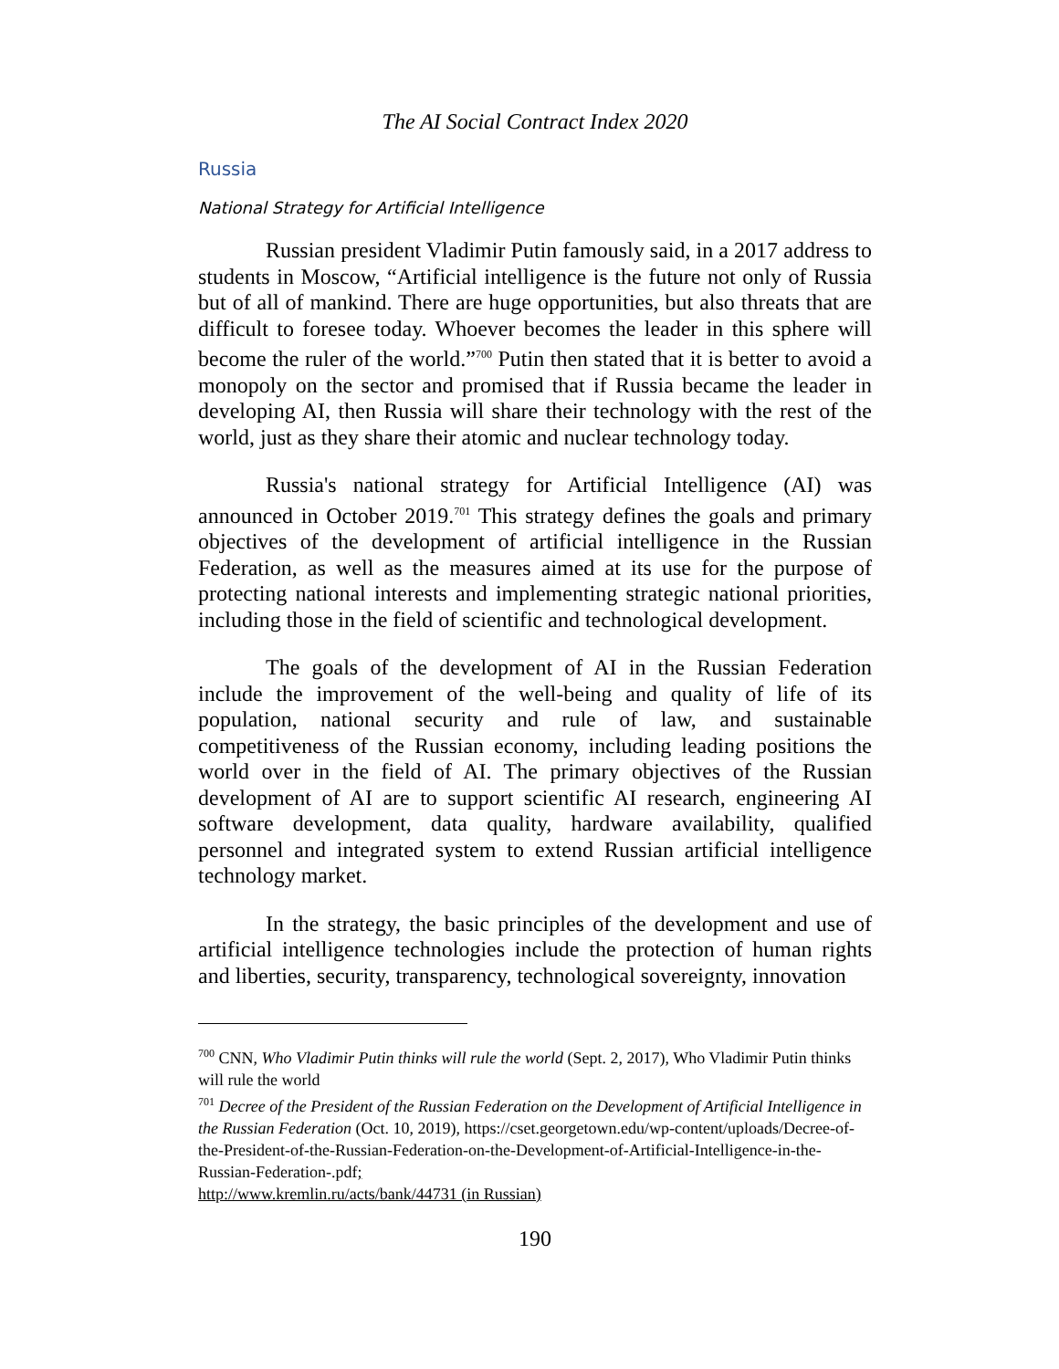The AI Social Contract Index 2020
Russia
National Strategy for Artificial Intelligence
Russian president Vladimir Putin famously said, in a 2017 address to students in Moscow, “Artificial intelligence is the future not only of Russia but of all of mankind. There are huge opportunities, but also threats that are difficult to foresee today. Whoever becomes the leader in this sphere will become the ruler of the world.”<sup>700</sup> Putin then stated that it is better to avoid a monopoly on the sector and promised that if Russia became the leader in developing AI, then Russia will share their technology with the rest of the world, just as they share their atomic and nuclear technology today.
Russia's national strategy for Artificial Intelligence (AI) was announced in October 2019.<sup>701</sup> This strategy defines the goals and primary objectives of the development of artificial intelligence in the Russian Federation, as well as the measures aimed at its use for the purpose of protecting national interests and implementing strategic national priorities, including those in the field of scientific and technological development.
The goals of the development of AI in the Russian Federation include the improvement of the well-being and quality of life of its population, national security and rule of law, and sustainable competitiveness of the Russian economy, including leading positions the world over in the field of AI. The primary objectives of the Russian development of AI are to support scientific AI research, engineering AI software development, data quality, hardware availability, qualified personnel and integrated system to extend Russian artificial intelligence technology market.
In the strategy, the basic principles of the development and use of artificial intelligence technologies include the protection of human rights and liberties, security, transparency, technological sovereignty, innovation
<sup>700</sup> CNN, Who Vladimir Putin thinks will rule the world (Sept. 2, 2017), Who Vladimir Putin thinks will rule the world
<sup>701</sup> Decree of the President of the Russian Federation on the Development of Artificial Intelligence in the Russian Federation (Oct. 10, 2019), https://cset.georgetown.edu/wp-content/uploads/Decree-of-the-President-of-the-Russian-Federation-on-the-Development-of-Artificial-Intelligence-in-the-Russian-Federation-.pdf;
http://www.kremlin.ru/acts/bank/44731 (in Russian)
190